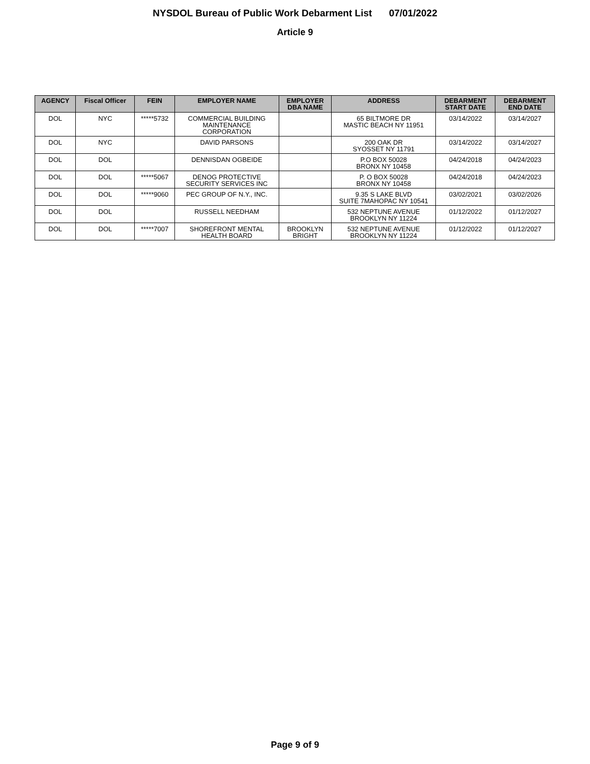NYSDOL Bureau of Public Work Debarment List 07/01/2022
Article 9
| AGENCY | Fiscal Officer | FEIN | EMPLOYER NAME | EMPLOYER DBA NAME | ADDRESS | DEBARMENT START DATE | DEBARMENT END DATE |
| --- | --- | --- | --- | --- | --- | --- | --- |
| DOL | NYC | *****5732 | COMMERCIAL BUILDING MAINTENANCE CORPORATION | | 65 BILTMORE DR MASTIC BEACH NY 11951 | 03/14/2022 | 03/14/2027 |
| DOL | NYC | | DAVID PARSONS | | 200 OAK DR SYOSSET NY 11791 | 03/14/2022 | 03/14/2027 |
| DOL | DOL | | DENNISDAN OGBEIDE | | P.O BOX 50028 BRONX NY 10458 | 04/24/2018 | 04/24/2023 |
| DOL | DOL | *****5067 | DENOG PROTECTIVE SECURITY SERVICES INC | | P. O BOX 50028 BRONX NY 10458 | 04/24/2018 | 04/24/2023 |
| DOL | DOL | *****9060 | PEC GROUP OF N.Y., INC. | | 9.35 S LAKE BLVD SUITE 7MAHOPAC NY 10541 | 03/02/2021 | 03/02/2026 |
| DOL | DOL | | RUSSELL NEEDHAM | | 532 NEPTUNE AVENUE BROOKLYN NY 11224 | 01/12/2022 | 01/12/2027 |
| DOL | DOL | *****7007 | SHOREFRONT MENTAL HEALTH BOARD | BROOKLYN BRIGHT | 532 NEPTUNE AVENUE BROOKLYN NY 11224 | 01/12/2022 | 01/12/2027 |
Page 9 of 9